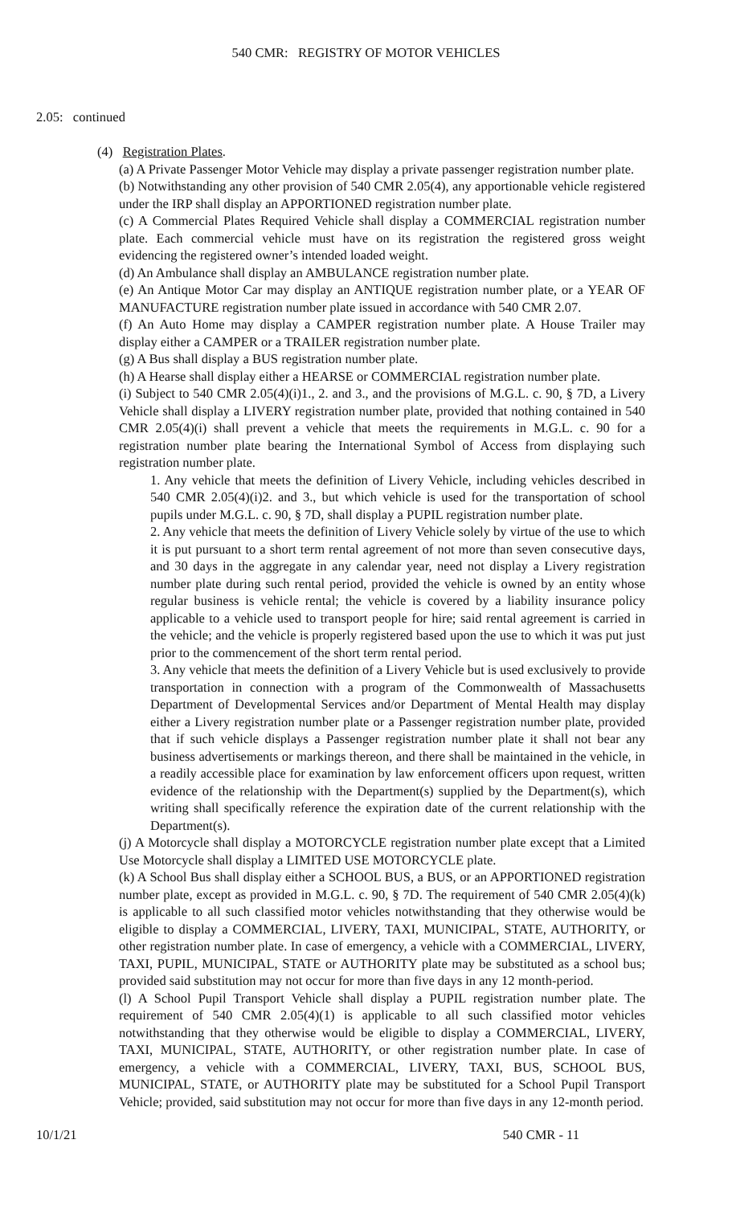540 CMR: REGISTRY OF MOTOR VEHICLES
2.05: continued
(4) Registration Plates.
(a) A Private Passenger Motor Vehicle may display a private passenger registration number plate.
(b) Notwithstanding any other provision of 540 CMR 2.05(4), any apportionable vehicle registered under the IRP shall display an APPORTIONED registration number plate.
(c) A Commercial Plates Required Vehicle shall display a COMMERCIAL registration number plate. Each commercial vehicle must have on its registration the registered gross weight evidencing the registered owner’s intended loaded weight.
(d) An Ambulance shall display an AMBULANCE registration number plate.
(e) An Antique Motor Car may display an ANTIQUE registration number plate, or a YEAR OF MANUFACTURE registration number plate issued in accordance with 540 CMR 2.07.
(f) An Auto Home may display a CAMPER registration number plate. A House Trailer may display either a CAMPER or a TRAILER registration number plate.
(g) A Bus shall display a BUS registration number plate.
(h) A Hearse shall display either a HEARSE or COMMERCIAL registration number plate.
(i) Subject to 540 CMR 2.05(4)(i)1., 2. and 3., and the provisions of M.G.L. c. 90, § 7D, a Livery Vehicle shall display a LIVERY registration number plate, provided that nothing contained in 540 CMR 2.05(4)(i) shall prevent a vehicle that meets the requirements in M.G.L. c. 90 for a registration number plate bearing the International Symbol of Access from displaying such registration number plate.
1. Any vehicle that meets the definition of Livery Vehicle, including vehicles described in 540 CMR 2.05(4)(i)2. and 3., but which vehicle is used for the transportation of school pupils under M.G.L. c. 90, § 7D, shall display a PUPIL registration number plate.
2. Any vehicle that meets the definition of Livery Vehicle solely by virtue of the use to which it is put pursuant to a short term rental agreement of not more than seven consecutive days, and 30 days in the aggregate in any calendar year, need not display a Livery registration number plate during such rental period, provided the vehicle is owned by an entity whose regular business is vehicle rental; the vehicle is covered by a liability insurance policy applicable to a vehicle used to transport people for hire; said rental agreement is carried in the vehicle; and the vehicle is properly registered based upon the use to which it was put just prior to the commencement of the short term rental period.
3. Any vehicle that meets the definition of a Livery Vehicle but is used exclusively to provide transportation in connection with a program of the Commonwealth of Massachusetts Department of Developmental Services and/or Department of Mental Health may display either a Livery registration number plate or a Passenger registration number plate, provided that if such vehicle displays a Passenger registration number plate it shall not bear any business advertisements or markings thereon, and there shall be maintained in the vehicle, in a readily accessible place for examination by law enforcement officers upon request, written evidence of the relationship with the Department(s) supplied by the Department(s), which writing shall specifically reference the expiration date of the current relationship with the Department(s).
(j) A Motorcycle shall display a MOTORCYCLE registration number plate except that a Limited Use Motorcycle shall display a LIMITED USE MOTORCYCLE plate.
(k) A School Bus shall display either a SCHOOL BUS, a BUS, or an APPORTIONED registration number plate, except as provided in M.G.L. c. 90, § 7D. The requirement of 540 CMR 2.05(4)(k) is applicable to all such classified motor vehicles notwithstanding that they otherwise would be eligible to display a COMMERCIAL, LIVERY, TAXI, MUNICIPAL, STATE, AUTHORITY, or other registration number plate. In case of emergency, a vehicle with a COMMERCIAL, LIVERY, TAXI, PUPIL, MUNICIPAL, STATE or AUTHORITY plate may be substituted as a school bus; provided said substitution may not occur for more than five days in any 12 month-period.
(l) A School Pupil Transport Vehicle shall display a PUPIL registration number plate. The requirement of 540 CMR 2.05(4)(1) is applicable to all such classified motor vehicles notwithstanding that they otherwise would be eligible to display a COMMERCIAL, LIVERY, TAXI, MUNICIPAL, STATE, AUTHORITY, or other registration number plate. In case of emergency, a vehicle with a COMMERCIAL, LIVERY, TAXI, BUS, SCHOOL BUS, MUNICIPAL, STATE, or AUTHORITY plate may be substituted for a School Pupil Transport Vehicle; provided, said substitution may not occur for more than five days in any 12-month period.
10/1/21 540 CMR - 11